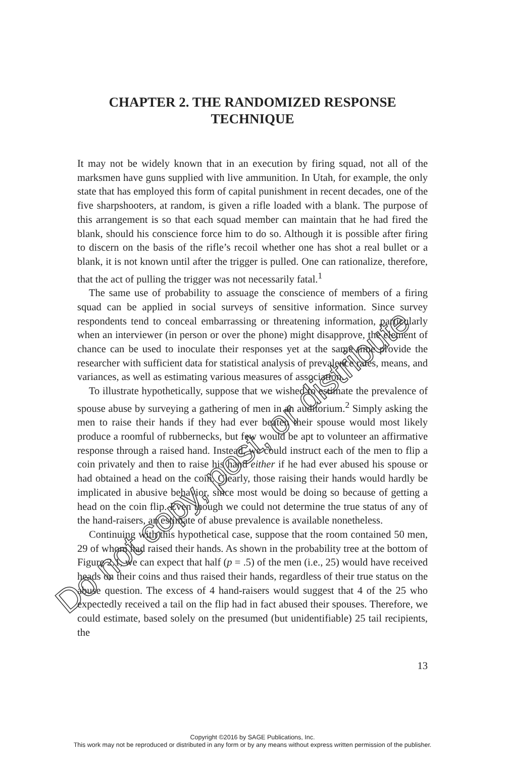CHAPTER 2. THE RANDOMIZED RESPONSE
TECHNIQUE
It may not be widely known that in an execution by firing squad, not all of the marksmen have guns supplied with live ammunition. In Utah, for example, the only state that has employed this form of capital punishment in recent decades, one of the five sharpshooters, at random, is given a rifle loaded with a blank. The purpose of this arrangement is so that each squad member can maintain that he had fired the blank, should his conscience force him to do so. Although it is possible after firing to discern on the basis of the rifle’s recoil whether one has shot a real bullet or a blank, it is not known until after the trigger is pulled. One can rationalize, therefore, that the act of pulling the trigger was not necessarily fatal.<sup>1</sup>
The same use of probability to assuage the conscience of members of a firing squad can be applied in social surveys of sensitive information. Since survey respondents tend to conceal embarrassing or threatening information, particularly when an interviewer (in person or over the phone) might disapprove, the element of chance can be used to inoculate their responses yet at the same time provide the researcher with sufficient data for statistical analysis of prevalence rates, means, and variances, as well as estimating various measures of association.
To illustrate hypothetically, suppose that we wished to estimate the prevalence of spouse abuse by surveying a gathering of men in an auditorium.<sup>2</sup> Simply asking the men to raise their hands if they had ever beaten their spouse would most likely produce a roomful of rubbernecks, but few would be apt to volunteer an affirmative response through a raised hand. Instead, we could instruct each of the men to flip a coin privately and then to raise his hand either if he had ever abused his spouse or had obtained a head on the coin. Clearly, those raising their hands would hardly be implicated in abusive behavior, since most would be doing so because of getting a head on the coin flip. Even though we could not determine the true status of any of the hand-raisers, an estimate of abuse prevalence is available nonetheless.
Continuing with this hypothetical case, suppose that the room contained 50 men, 29 of whom had raised their hands. As shown in the probability tree at the bottom of Figure 2.1, we can expect that half (p = .5) of the men (i.e., 25) would have received heads on their coins and thus raised their hands, regardless of their true status on the abuse question. The excess of 4 hand-raisers would suggest that 4 of the 25 who expectedly received a tail on the flip had in fact abused their spouses. Therefore, we could estimate, based solely on the presumed (but unidentifiable) 25 tail recipients, the
13
Copyright ©2016 by SAGE Publications, Inc.
This work may not be reproduced or distributed in any form or by any means without express written permission of the publisher.
Do not copy, post, or distribute